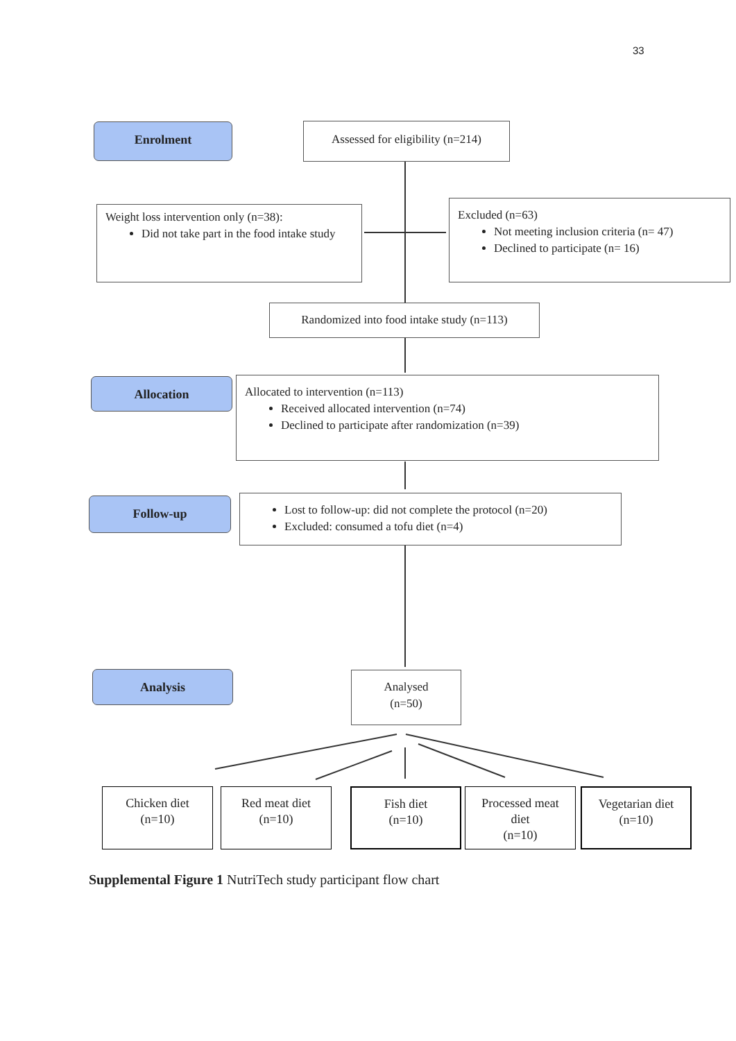33
Enrolment
Assessed for eligibility (n=214)
Weight loss intervention only (n=38):
Did not take part in the food intake study
Excluded (n=63)
Not meeting inclusion criteria (n= 47)
Declined to participate (n= 16)
Randomized into food intake study (n=113)
Allocation
Allocated to intervention (n=113)
Received allocated intervention (n=74)
Declined to participate after randomization (n=39)
Follow-up
Lost to follow-up: did not complete the protocol (n=20)
Excluded: consumed a tofu diet (n=4)
Analysis
Analysed
(n=50)
Chicken diet
(n=10)
Red meat diet
(n=10)
Fish diet
(n=10)
Processed meat
diet
(n=10)
Vegetarian diet
(n=10)
Supplemental Figure 1 NutriTech study participant flow chart